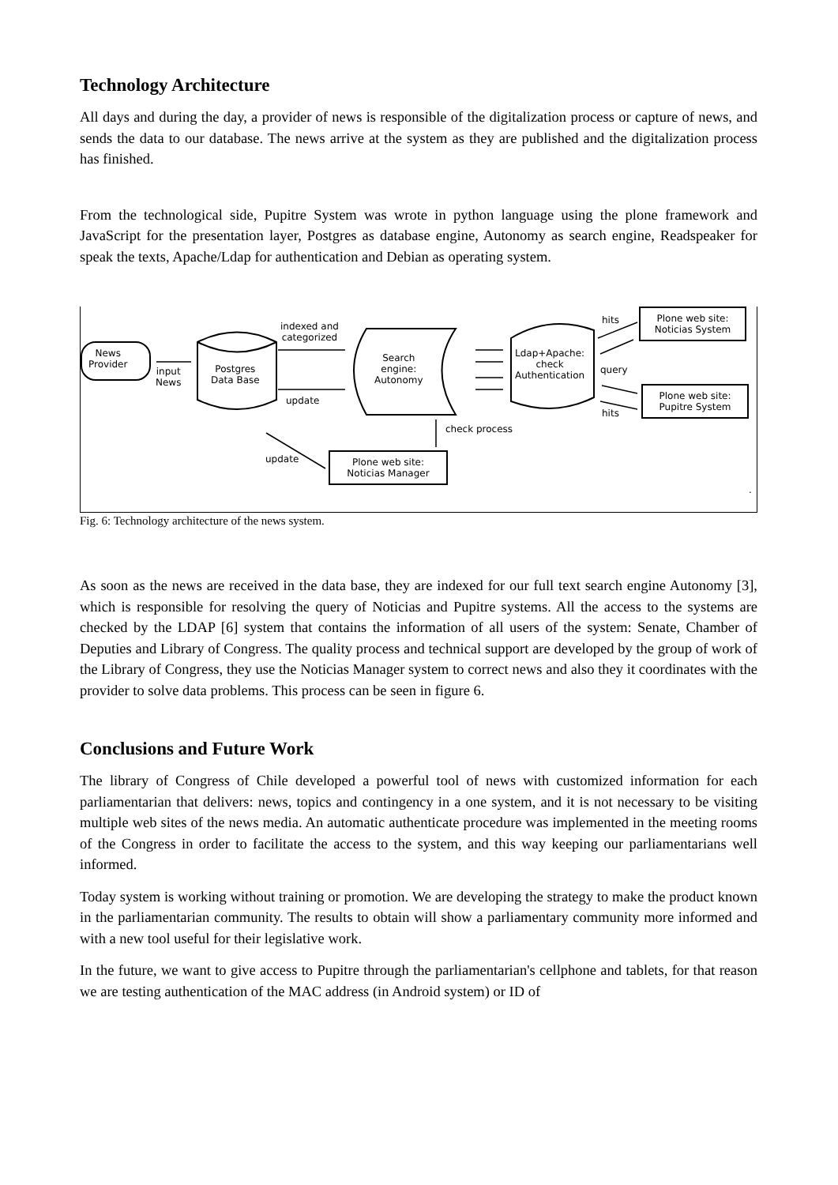Technology Architecture
All days and during the day, a provider of news is responsible of the digitalization process or capture of news, and sends the data to our database. The news arrive at the system as they are published and the digitalization process has finished.
From the technological side, Pupitre System was wrote in python language using the plone framework and JavaScript for the presentation layer, Postgres as database engine, Autonomy as search engine, Readspeaker for speak the texts, Apache/Ldap for authentication and Debian as operating system.
News
Provider
input
News
Postgres
Data Base
indexed and
categorized
update
Search
engine:
Autonomy
Ldap+Apache:
check
Authentication
hits
query
hits
Plone web site:
Noticias System
Plone web site:
Pupitre System
check process
update
Plone web site:
Noticias Manager
.
Fig. 6: Technology architecture of the news system.
As soon as the news are received in the data base, they are indexed for our full text search engine Autonomy [3], which is responsible for resolving the query of Noticias and Pupitre systems. All the access to the systems are checked by the LDAP [6] system that contains the information of all users of the system: Senate, Chamber of Deputies and Library of Congress. The quality process and technical support are developed by the group of work of the Library of Congress, they use the Noticias Manager system to correct news and also they it coordinates with the provider to solve data problems. This process can be seen in figure 6.
Conclusions and Future Work
The library of Congress of Chile developed a powerful tool of news with customized information for each parliamentarian that delivers: news, topics and contingency in a one system, and it is not necessary to be visiting multiple web sites of the news media. An automatic authenticate procedure was implemented in the meeting rooms of the Congress in order to facilitate the access to the system, and this way keeping our parliamentarians well informed.
Today system is working without training or promotion. We are developing the strategy to make the product known in the parliamentarian community. The results to obtain will show a parliamentary community more informed and with a new tool useful for their legislative work.
In the future, we want to give access to Pupitre through the parliamentarian's cellphone and tablets, for that reason we are testing authentication of the MAC address (in Android system) or ID of